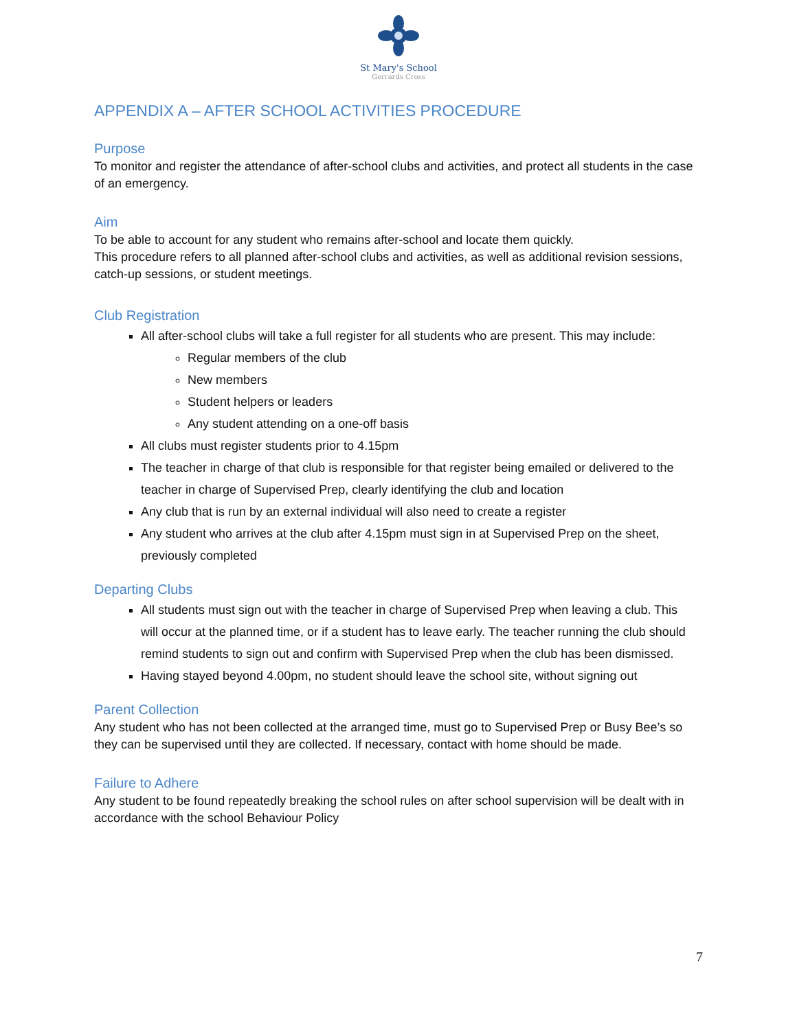St Mary's School
Gerrards Cross
APPENDIX A – AFTER SCHOOL ACTIVITIES PROCEDURE
Purpose
To monitor and register the attendance of after-school clubs and activities, and protect all students in the case of an emergency.
Aim
To be able to account for any student who remains after-school and locate them quickly.
This procedure refers to all planned after-school clubs and activities, as well as additional revision sessions, catch-up sessions, or student meetings.
Club Registration
All after-school clubs will take a full register for all students who are present. This may include:
Regular members of the club
New members
Student helpers or leaders
Any student attending on a one-off basis
All clubs must register students prior to 4.15pm
The teacher in charge of that club is responsible for that register being emailed or delivered to the teacher in charge of Supervised Prep, clearly identifying the club and location
Any club that is run by an external individual will also need to create a register
Any student who arrives at the club after 4.15pm must sign in at Supervised Prep on the sheet, previously completed
Departing Clubs
All students must sign out with the teacher in charge of Supervised Prep when leaving a club. This will occur at the planned time, or if a student has to leave early. The teacher running the club should remind students to sign out and confirm with Supervised Prep when the club has been dismissed.
Having stayed beyond 4.00pm, no student should leave the school site, without signing out
Parent Collection
Any student who has not been collected at the arranged time, must go to Supervised Prep or Busy Bee’s so they can be supervised until they are collected. If necessary, contact with home should be made.
Failure to Adhere
Any student to be found repeatedly breaking the school rules on after school supervision will be dealt with in accordance with the school Behaviour Policy
7